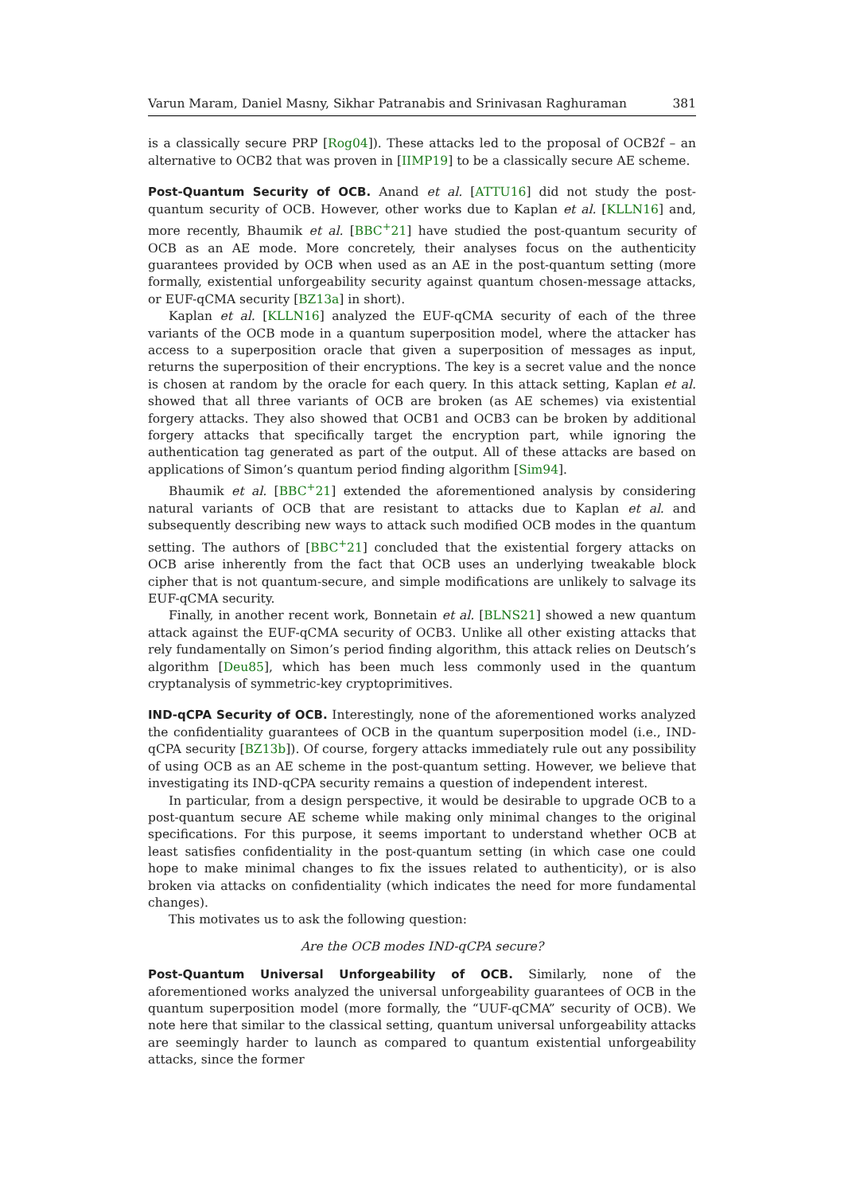Varun Maram, Daniel Masny, Sikhar Patranabis and Srinivasan Raghuraman 381
is a classically secure PRP [Rog04]). These attacks led to the proposal of OCB2f – an alternative to OCB2 that was proven in [IIMP19] to be a classically secure AE scheme.
Post-Quantum Security of OCB. Anand et al. [ATTU16] did not study the post-quantum security of OCB. However, other works due to Kaplan et al. [KLLN16] and, more recently, Bhaumik et al. [BBC<sup>+</sup>21] have studied the post-quantum security of OCB as an AE mode. More concretely, their analyses focus on the authenticity guarantees provided by OCB when used as an AE in the post-quantum setting (more formally, existential unforgeability security against quantum chosen-message attacks, or EUF-qCMA security [BZ13a] in short).
Kaplan et al. [KLLN16] analyzed the EUF-qCMA security of each of the three variants of the OCB mode in a quantum superposition model, where the attacker has access to a superposition oracle that given a superposition of messages as input, returns the superposition of their encryptions. The key is a secret value and the nonce is chosen at random by the oracle for each query. In this attack setting, Kaplan et al. showed that all three variants of OCB are broken (as AE schemes) via existential forgery attacks. They also showed that OCB1 and OCB3 can be broken by additional forgery attacks that specifically target the encryption part, while ignoring the authentication tag generated as part of the output. All of these attacks are based on applications of Simon’s quantum period finding algorithm [Sim94].
Bhaumik et al. [BBC<sup>+</sup>21] extended the aforementioned analysis by considering natural variants of OCB that are resistant to attacks due to Kaplan et al. and subsequently describing new ways to attack such modified OCB modes in the quantum setting. The authors of [BBC<sup>+</sup>21] concluded that the existential forgery attacks on OCB arise inherently from the fact that OCB uses an underlying tweakable block cipher that is not quantum-secure, and simple modifications are unlikely to salvage its EUF-qCMA security.
Finally, in another recent work, Bonnetain et al. [BLNS21] showed a new quantum attack against the EUF-qCMA security of OCB3. Unlike all other existing attacks that rely fundamentally on Simon’s period finding algorithm, this attack relies on Deutsch’s algorithm [Deu85], which has been much less commonly used in the quantum cryptanalysis of symmetric-key cryptoprimitives.
IND-qCPA Security of OCB. Interestingly, none of the aforementioned works analyzed the confidentiality guarantees of OCB in the quantum superposition model (i.e., IND-qCPA security [BZ13b]). Of course, forgery attacks immediately rule out any possibility of using OCB as an AE scheme in the post-quantum setting. However, we believe that investigating its IND-qCPA security remains a question of independent interest.
In particular, from a design perspective, it would be desirable to upgrade OCB to a post-quantum secure AE scheme while making only minimal changes to the original specifications. For this purpose, it seems important to understand whether OCB at least satisfies confidentiality in the post-quantum setting (in which case one could hope to make minimal changes to fix the issues related to authenticity), or is also broken via attacks on confidentiality (which indicates the need for more fundamental changes).
This motivates us to ask the following question:
Are the OCB modes IND-qCPA secure?
Post-Quantum Universal Unforgeability of OCB. Similarly, none of the aforementioned works analyzed the universal unforgeability guarantees of OCB in the quantum superposition model (more formally, the “UUF-qCMA” security of OCB). We note here that similar to the classical setting, quantum universal unforgeability attacks are seemingly harder to launch as compared to quantum existential unforgeability attacks, since the former